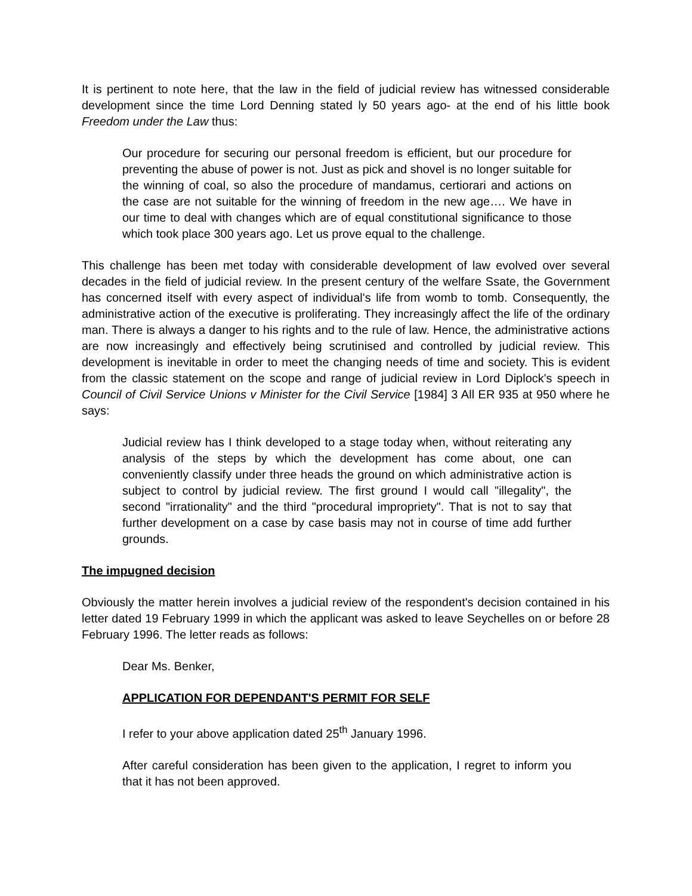It is pertinent to note here, that the law in the field of judicial review has witnessed considerable development since the time Lord Denning stated ly 50 years ago- at the end of his little book Freedom under the Law thus:
Our procedure for securing our personal freedom is efficient, but our procedure for preventing the abuse of power is not. Just as pick and shovel is no longer suitable for the winning of coal, so also the procedure of mandamus, certiorari and actions on the case are not suitable for the winning of freedom in the new age…. We have in our time to deal with changes which are of equal constitutional significance to those which took place 300 years ago. Let us prove equal to the challenge.
This challenge has been met today with considerable development of law evolved over several decades in the field of judicial review. In the present century of the welfare Ssate, the Government has concerned itself with every aspect of individual's life from womb to tomb. Consequently, the administrative action of the executive is proliferating. They increasingly affect the life of the ordinary man. There is always a danger to his rights and to the rule of law. Hence, the administrative actions are now increasingly and effectively being scrutinised and controlled by judicial review. This development is inevitable in order to meet the changing needs of time and society. This is evident from the classic statement on the scope and range of judicial review in Lord Diplock's speech in Council of Civil Service Unions v Minister for the Civil Service [1984] 3 All ER 935 at 950 where he says:
Judicial review has I think developed to a stage today when, without reiterating any analysis of the steps by which the development has come about, one can conveniently classify under three heads the ground on which administrative action is subject to control by judicial review. The first ground I would call "illegality", the second "irrationality" and the third "procedural impropriety". That is not to say that further development on a case by case basis may not in course of time add further grounds.
The impugned decision
Obviously the matter herein involves a judicial review of the respondent's decision contained in his letter dated 19 February 1999 in which the applicant was asked to leave Seychelles on or before 28 February 1996. The letter reads as follows:
Dear Ms. Benker,
APPLICATION FOR DEPENDANT'S PERMIT FOR SELF
I refer to your above application dated 25<sup>th</sup> January 1996.
After careful consideration has been given to the application, I regret to inform you that it has not been approved.